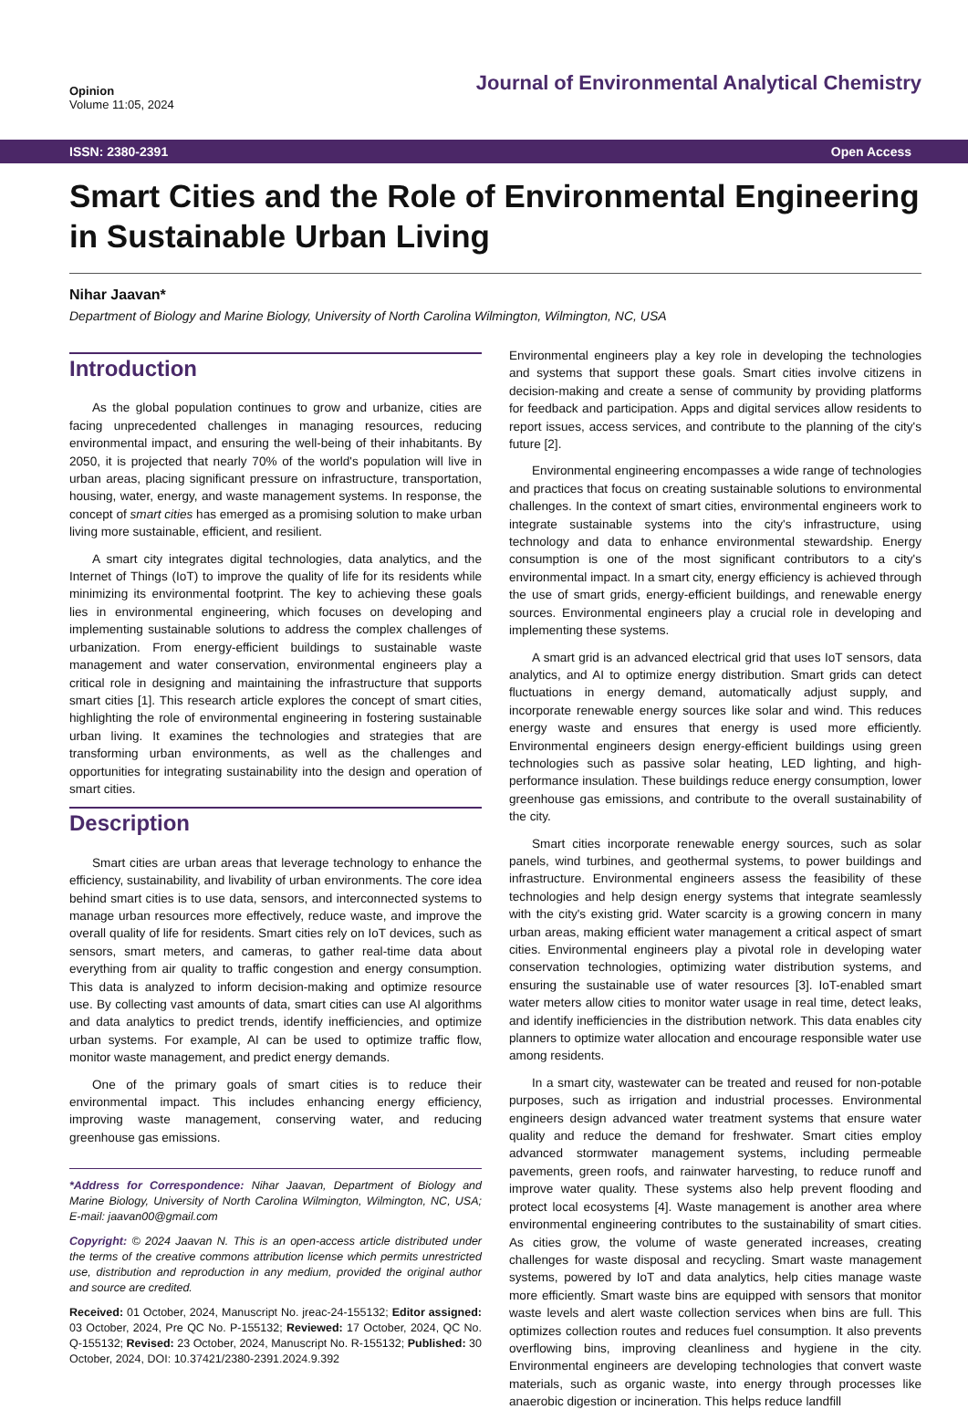Opinion
Volume 11:05, 2024
Journal of Environmental Analytical Chemistry
ISSN: 2380-2391 Open Access
Smart Cities and the Role of Environmental Engineering in Sustainable Urban Living
Nihar Jaavan*
Department of Biology and Marine Biology, University of North Carolina Wilmington, Wilmington, NC, USA
Introduction
As the global population continues to grow and urbanize, cities are facing unprecedented challenges in managing resources, reducing environmental impact, and ensuring the well-being of their inhabitants. By 2050, it is projected that nearly 70% of the world's population will live in urban areas, placing significant pressure on infrastructure, transportation, housing, water, energy, and waste management systems. In response, the concept of smart cities has emerged as a promising solution to make urban living more sustainable, efficient, and resilient.
A smart city integrates digital technologies, data analytics, and the Internet of Things (IoT) to improve the quality of life for its residents while minimizing its environmental footprint. The key to achieving these goals lies in environmental engineering, which focuses on developing and implementing sustainable solutions to address the complex challenges of urbanization. From energy-efficient buildings to sustainable waste management and water conservation, environmental engineers play a critical role in designing and maintaining the infrastructure that supports smart cities [1]. This research article explores the concept of smart cities, highlighting the role of environmental engineering in fostering sustainable urban living. It examines the technologies and strategies that are transforming urban environments, as well as the challenges and opportunities for integrating sustainability into the design and operation of smart cities.
Description
Smart cities are urban areas that leverage technology to enhance the efficiency, sustainability, and livability of urban environments. The core idea behind smart cities is to use data, sensors, and interconnected systems to manage urban resources more effectively, reduce waste, and improve the overall quality of life for residents. Smart cities rely on IoT devices, such as sensors, smart meters, and cameras, to gather real-time data about everything from air quality to traffic congestion and energy consumption. This data is analyzed to inform decision-making and optimize resource use. By collecting vast amounts of data, smart cities can use AI algorithms and data analytics to predict trends, identify inefficiencies, and optimize urban systems. For example, AI can be used to optimize traffic flow, monitor waste management, and predict energy demands.
One of the primary goals of smart cities is to reduce their environmental impact. This includes enhancing energy efficiency, improving waste management, conserving water, and reducing greenhouse gas emissions.
*Address for Correspondence: Nihar Jaavan, Department of Biology and Marine Biology, University of North Carolina Wilmington, Wilmington, NC, USA; E-mail: jaavan00@gmail.com
Copyright: © 2024 Jaavan N. This is an open-access article distributed under the terms of the creative commons attribution license which permits unrestricted use, distribution and reproduction in any medium, provided the original author and source are credited.
Received: 01 October, 2024, Manuscript No. jreac-24-155132; Editor assigned: 03 October, 2024, Pre QC No. P-155132; Reviewed: 17 October, 2024, QC No. Q-155132; Revised: 23 October, 2024, Manuscript No. R-155132; Published: 30 October, 2024, DOI: 10.37421/2380-2391.2024.9.392
Environmental engineers play a key role in developing the technologies and systems that support these goals. Smart cities involve citizens in decision-making and create a sense of community by providing platforms for feedback and participation. Apps and digital services allow residents to report issues, access services, and contribute to the planning of the city's future [2].
Environmental engineering encompasses a wide range of technologies and practices that focus on creating sustainable solutions to environmental challenges. In the context of smart cities, environmental engineers work to integrate sustainable systems into the city's infrastructure, using technology and data to enhance environmental stewardship. Energy consumption is one of the most significant contributors to a city's environmental impact. In a smart city, energy efficiency is achieved through the use of smart grids, energy-efficient buildings, and renewable energy sources. Environmental engineers play a crucial role in developing and implementing these systems.
A smart grid is an advanced electrical grid that uses IoT sensors, data analytics, and AI to optimize energy distribution. Smart grids can detect fluctuations in energy demand, automatically adjust supply, and incorporate renewable energy sources like solar and wind. This reduces energy waste and ensures that energy is used more efficiently. Environmental engineers design energy-efficient buildings using green technologies such as passive solar heating, LED lighting, and high-performance insulation. These buildings reduce energy consumption, lower greenhouse gas emissions, and contribute to the overall sustainability of the city.
Smart cities incorporate renewable energy sources, such as solar panels, wind turbines, and geothermal systems, to power buildings and infrastructure. Environmental engineers assess the feasibility of these technologies and help design energy systems that integrate seamlessly with the city's existing grid. Water scarcity is a growing concern in many urban areas, making efficient water management a critical aspect of smart cities. Environmental engineers play a pivotal role in developing water conservation technologies, optimizing water distribution systems, and ensuring the sustainable use of water resources [3]. IoT-enabled smart water meters allow cities to monitor water usage in real time, detect leaks, and identify inefficiencies in the distribution network. This data enables city planners to optimize water allocation and encourage responsible water use among residents.
In a smart city, wastewater can be treated and reused for non-potable purposes, such as irrigation and industrial processes. Environmental engineers design advanced water treatment systems that ensure water quality and reduce the demand for freshwater. Smart cities employ advanced stormwater management systems, including permeable pavements, green roofs, and rainwater harvesting, to reduce runoff and improve water quality. These systems also help prevent flooding and protect local ecosystems [4]. Waste management is another area where environmental engineering contributes to the sustainability of smart cities. As cities grow, the volume of waste generated increases, creating challenges for waste disposal and recycling. Smart waste management systems, powered by IoT and data analytics, help cities manage waste more efficiently. Smart waste bins are equipped with sensors that monitor waste levels and alert waste collection services when bins are full. This optimizes collection routes and reduces fuel consumption. It also prevents overflowing bins, improving cleanliness and hygiene in the city. Environmental engineers are developing technologies that convert waste materials, such as organic waste, into energy through processes like anaerobic digestion or incineration. This helps reduce landfill